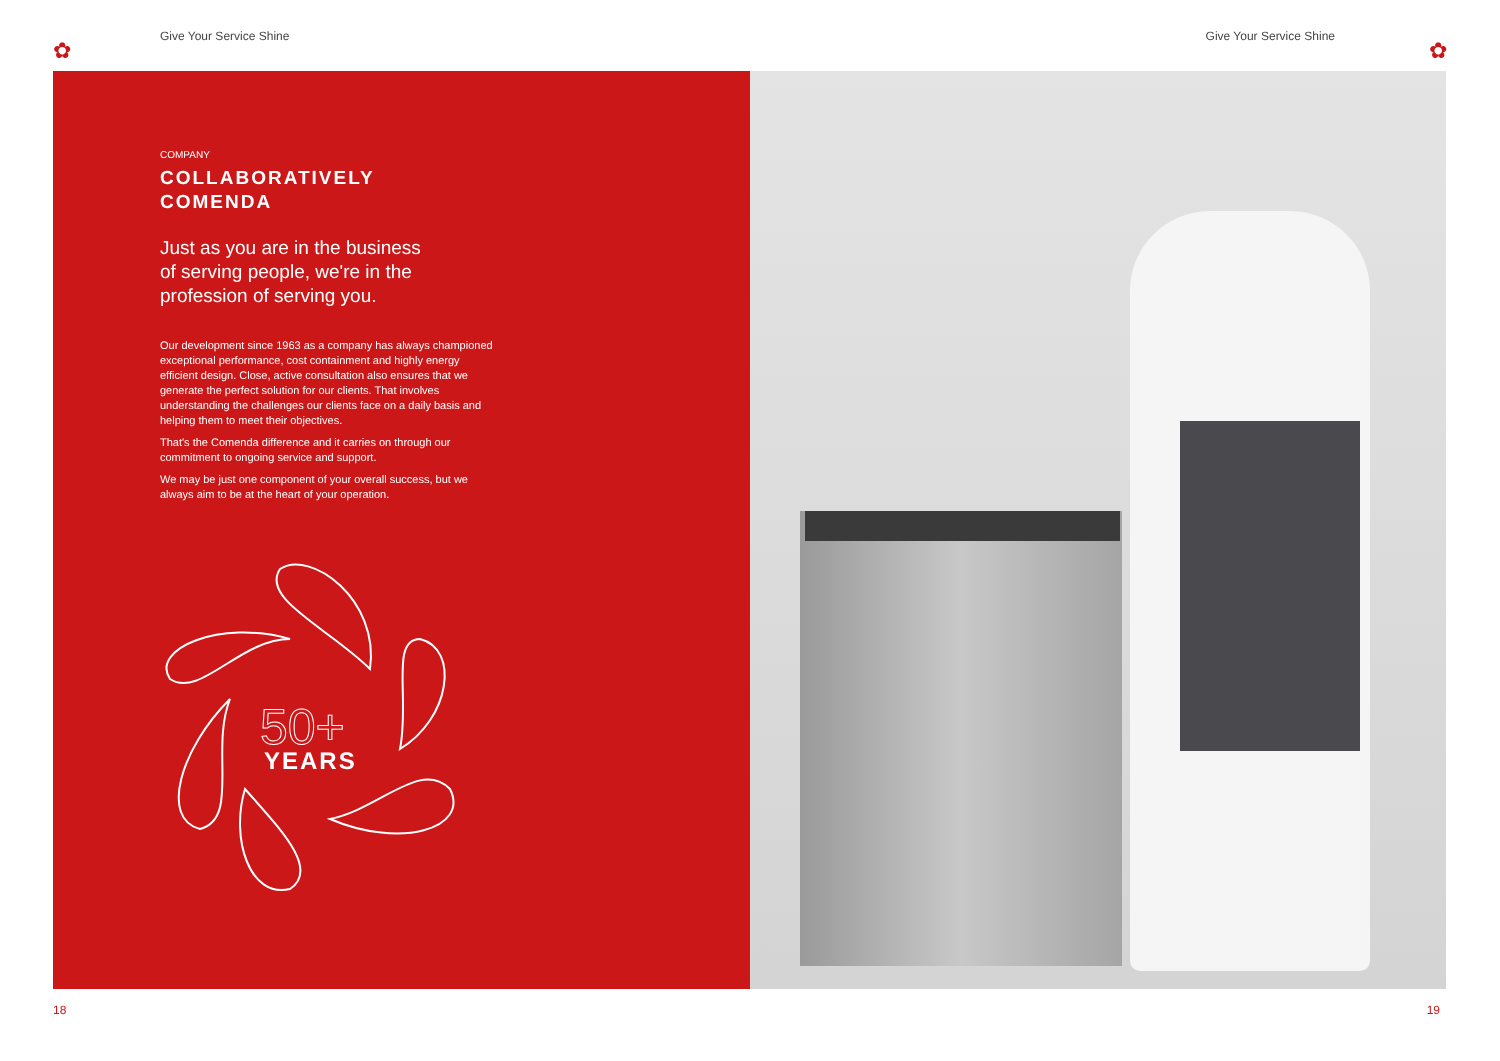✿ ✿
Give Your Service Shine Give Your Service Shine
COMPANY
COLLABORATIVELY
COMENDA
Just as you are in the business of serving people, we're in the profession of serving you.
Our development since 1963 as a company has always championed exceptional performance, cost containment and highly energy efficient design. Close, active consultation also ensures that we generate the perfect solution for our clients. That involves understanding the challenges our clients face on a daily basis and helping them to meet their objectives.
That's the Comenda difference and it carries on through our commitment to ongoing service and support.
We may be just one component of your overall success, but we always aim to be at the heart of your operation.
50+
YEARS
18 19